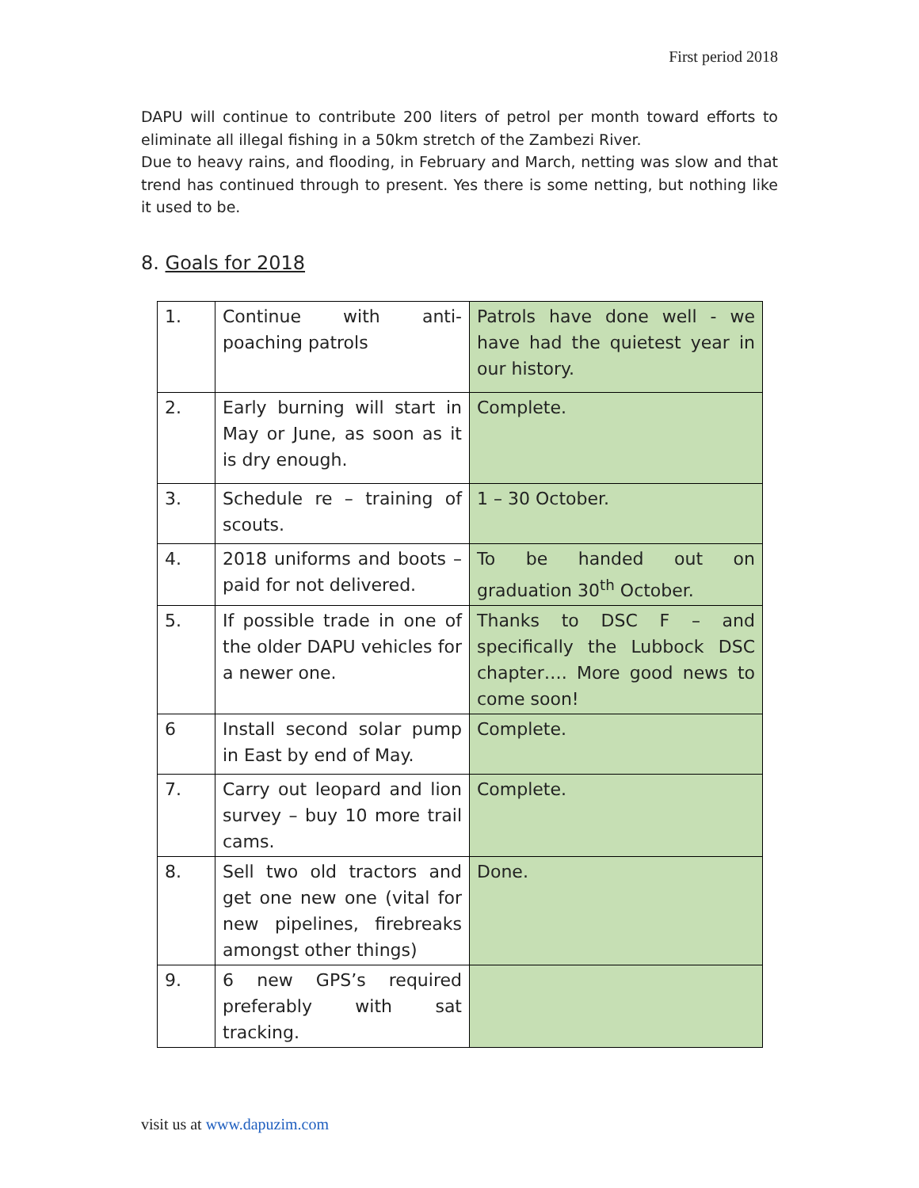First period 2018
DAPU will continue to contribute 200 liters of petrol per month toward efforts to eliminate all illegal fishing in a 50km stretch of the Zambezi River.
Due to heavy rains, and flooding, in February and March, netting was slow and that trend has continued through to present. Yes there is some netting, but nothing like it used to be.
8. Goals for 2018
| 1. | Continue with anti-poaching patrols | Patrols have done well - we have had the quietest year in our history. |
| 2. | Early burning will start in May or June, as soon as it is dry enough. | Complete. |
| 3. | Schedule re – training of scouts. | 1 – 30 October. |
| 4. | 2018 uniforms and boots – paid for not delivered. | To be handed out on graduation 30<sup>th</sup> October. |
| 5. | If possible trade in one of the older DAPU vehicles for a newer one. | Thanks to DSC F – and specifically the Lubbock DSC chapter…. More good news to come soon! |
| 6 | Install second solar pump in East by end of May. | Complete. |
| 7. | Carry out leopard and lion survey – buy 10 more trail cams. | Complete. |
| 8. | Sell two old tractors and get one new one (vital for new pipelines, firebreaks amongst other things) | Done. |
| 9. | 6 new GPS’s required preferably with sat tracking. | |
visit us at www.dapuzim.com